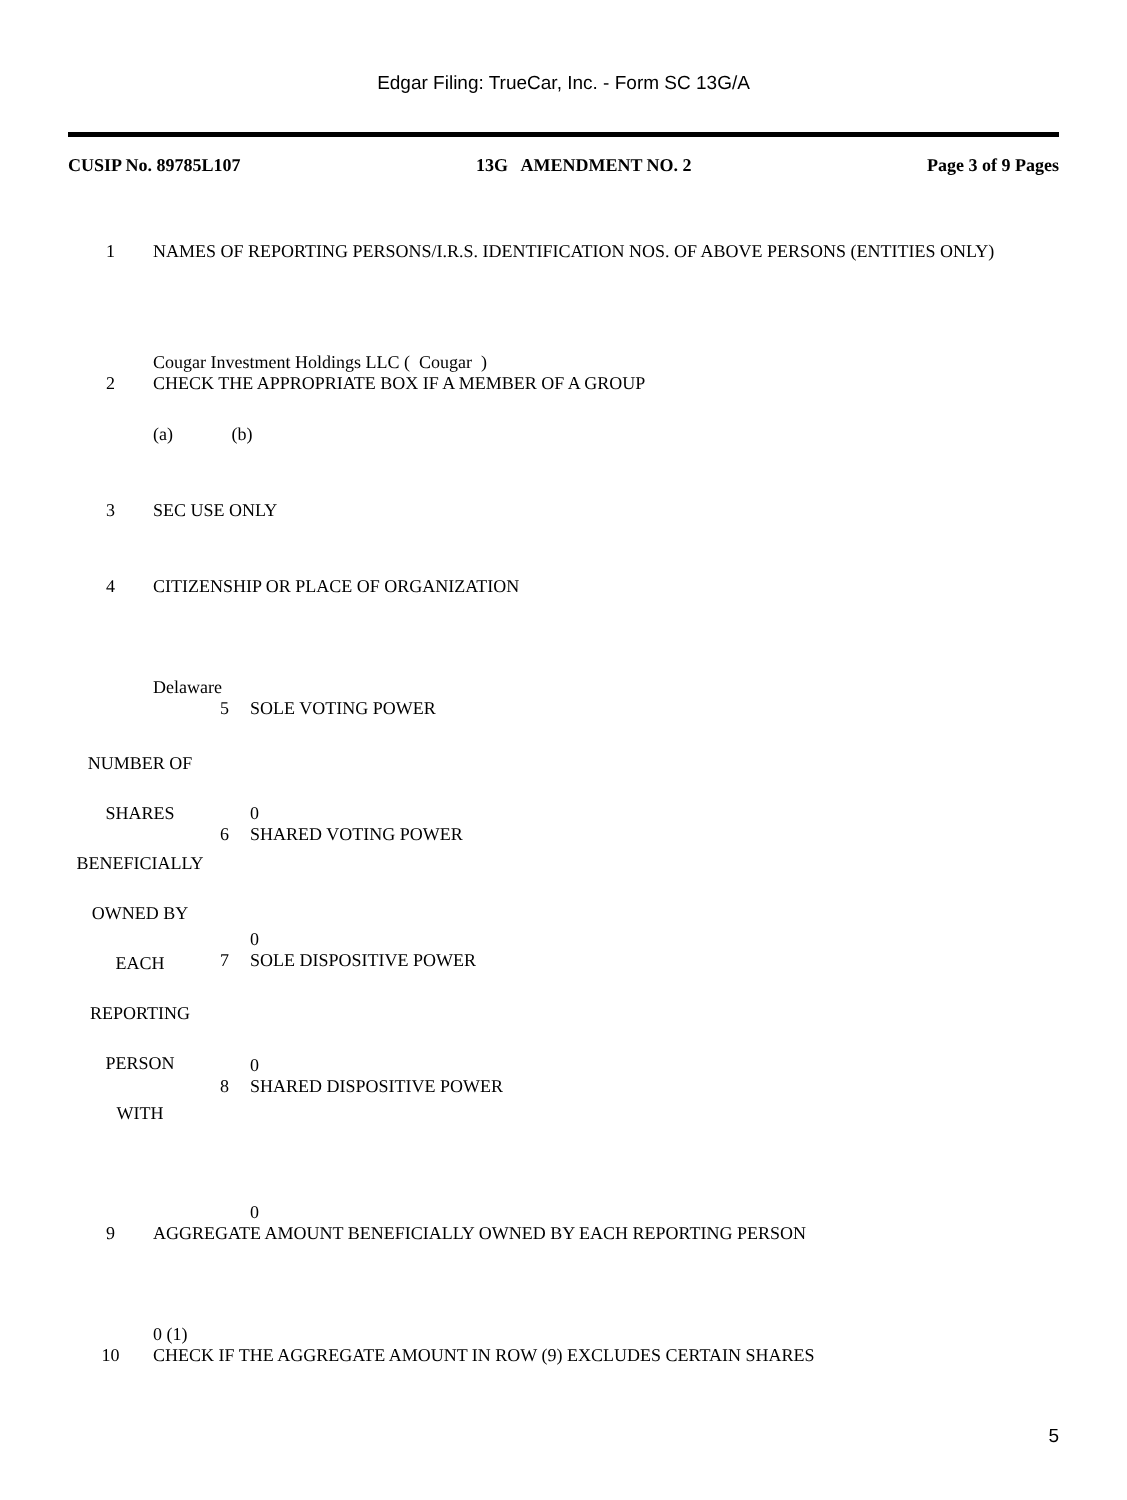Edgar Filing: TrueCar, Inc. - Form SC 13G/A
CUSIP No. 89785L107 13G AMENDMENT NO. 2 Page 3 of 9 Pages
1 NAMES OF REPORTING PERSONS/I.R.S. IDENTIFICATION NOS. OF ABOVE PERSONS (ENTITIES ONLY)
Cougar Investment Holdings LLC ( Cougar )
2 CHECK THE APPROPRIATE BOX IF A MEMBER OF A GROUP
(a) (b)
3 SEC USE ONLY
4 CITIZENSHIP OR PLACE OF ORGANIZATION
Delaware
| NUMBER OF SHARES BENEFICIALLY OWNED BY EACH REPORTING PERSON WITH | 5 | SOLE VOTING POWER 0 |
| | 6 | SHARED VOTING POWER 0 |
| | 7 | SOLE DISPOSITIVE POWER 0 |
| | 8 | SHARED DISPOSITIVE POWER 0 |
9 AGGREGATE AMOUNT BENEFICIALLY OWNED BY EACH REPORTING PERSON
0 (1)
10 CHECK IF THE AGGREGATE AMOUNT IN ROW (9) EXCLUDES CERTAIN SHARES
5